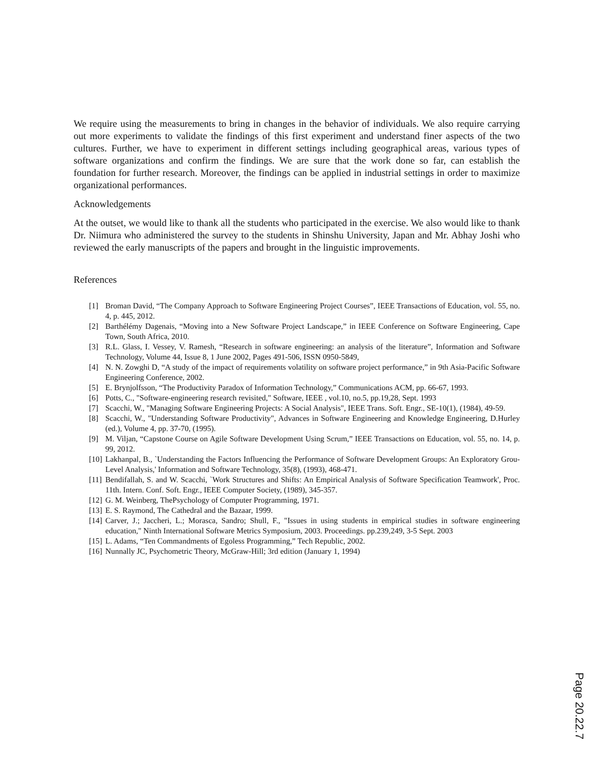We require using the measurements to bring in changes in the behavior of individuals. We also require carrying out more experiments to validate the findings of this first experiment and understand finer aspects of the two cultures. Further, we have to experiment in different settings including geographical areas, various types of software organizations and confirm the findings. We are sure that the work done so far, can establish the foundation for further research. Moreover, the findings can be applied in industrial settings in order to maximize organizational performances.
Acknowledgements
At the outset, we would like to thank all the students who participated in the exercise. We also would like to thank Dr. Niimura who administered the survey to the students in Shinshu University, Japan and Mr. Abhay Joshi who reviewed the early manuscripts of the papers and brought in the linguistic improvements.
References
[1] Broman David, “The Company Approach to Software Engineering Project Courses”, IEEE Transactions of Education, vol. 55, no. 4, p. 445, 2012.
[2] Barthélémy Dagenais, “Moving into a New Software Project Landscape,” in IEEE Conference on Software Engineering, Cape Town, South Africa, 2010.
[3] R.L. Glass, I. Vessey, V. Ramesh, “Research in software engineering: an analysis of the literature”, Information and Software Technology, Volume 44, Issue 8, 1 June 2002, Pages 491-506, ISSN 0950-5849,
[4] N. N. Zowghi D, “A study of the impact of requirements volatility on software project performance,” in 9th Asia-Pacific Software Engineering Conference, 2002.
[5] E. Brynjolfsson, “The Productivity Paradox of Information Technology,” Communications ACM, pp. 66-67, 1993.
[6] Potts, C., "Software-engineering research revisited," Software, IEEE , vol.10, no.5, pp.19,28, Sept. 1993
[7] Scacchi, W., "Managing Software Engineering Projects: A Social Analysis", IEEE Trans. Soft. Engr., SE-10(1), (1984), 49-59.
[8] Scacchi, W., "Understanding Software Productivity", Advances in Software Engineering and Knowledge Engineering, D.Hurley (ed.), Volume 4, pp. 37-70, (1995).
[9] M. Viljan, “Capstone Course on Agile Software Development Using Scrum,” IEEE Transactions on Education, vol. 55, no. 14, p. 99, 2012.
[10] Lakhanpal, B., `Understanding the Factors Influencing the Performance of Software Development Groups: An Exploratory Grou-Level Analysis,' Information and Software Technology, 35(8), (1993), 468-471.
[11] Bendifallah, S. and W. Scacchi, `Work Structures and Shifts: An Empirical Analysis of Software Specification Teamwork', Proc. 11th. Intern. Conf. Soft. Engr., IEEE Computer Society, (1989), 345-357.
[12] G. M. Weinberg, ThePsychology of Computer Programming, 1971.
[13] E. S. Raymond, The Cathedral and the Bazaar, 1999.
[14] Carver, J.; Jaccheri, L.; Morasca, Sandro; Shull, F., "Issues in using students in empirical studies in software engineering education," Ninth International Software Metrics Symposium, 2003. Proceedings. pp.239,249, 3-5 Sept. 2003
[15] L. Adams, “Ten Commandments of Egoless Programming,” Tech Republic, 2002.
[16] Nunnally JC, Psychometric Theory, McGraw-Hill; 3rd edition (January 1, 1994)
Page 20.22.7